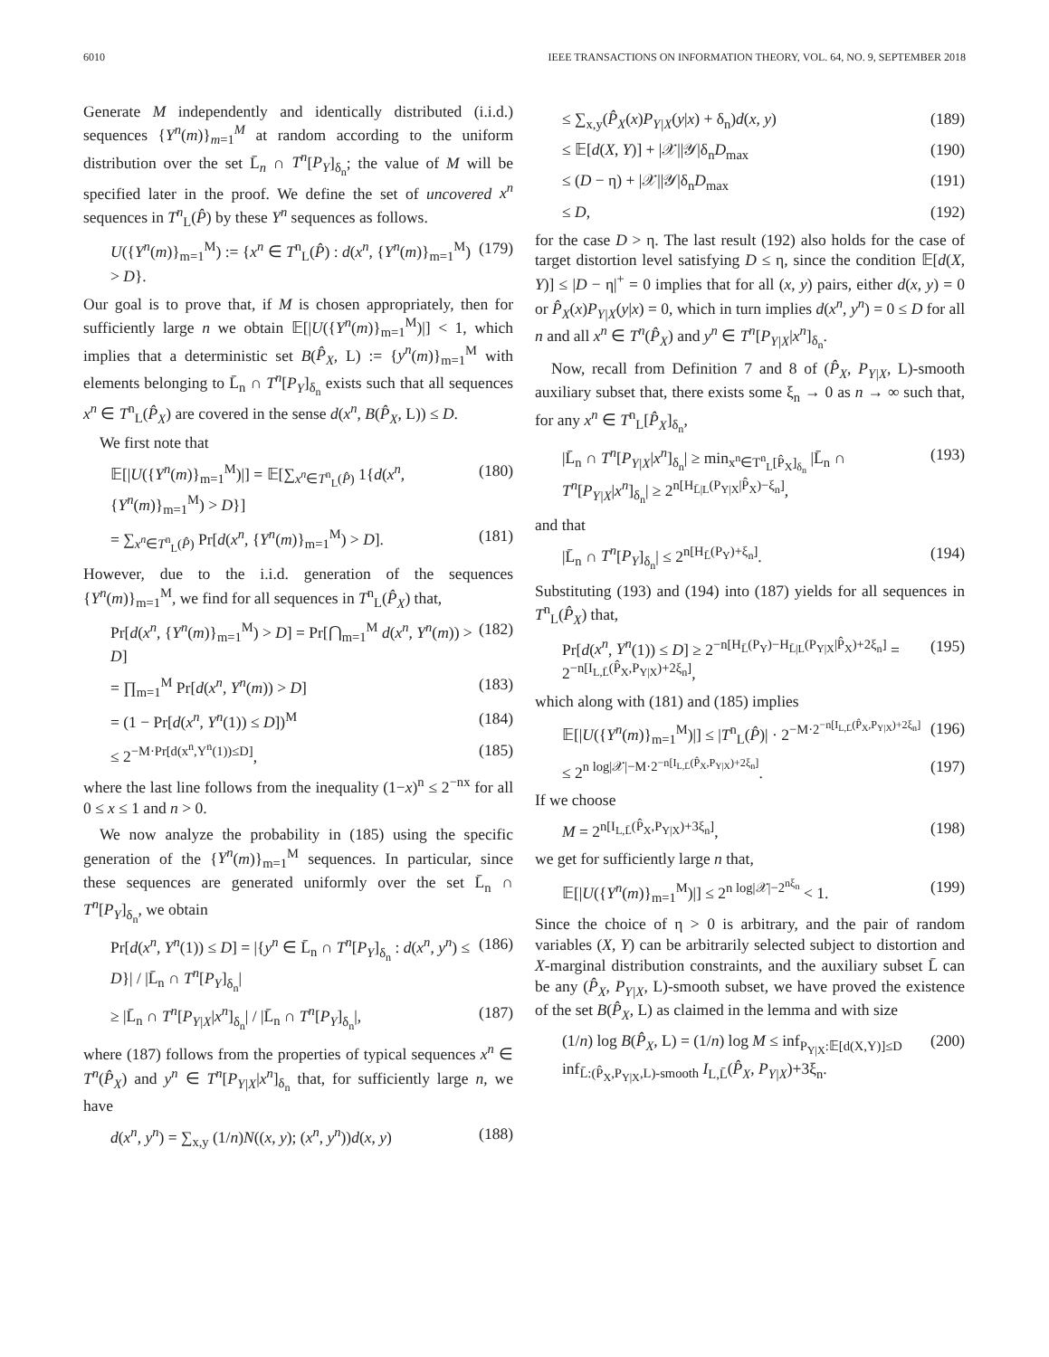6010 IEEE TRANSACTIONS ON INFORMATION THEORY, VOL. 64, NO. 9, SEPTEMBER 2018
Generate M independently and identically distributed (i.i.d.) sequences {Y<sup>n</sup>(m)}<sub>m=1</sub><sup>M</sup> at random according to the uniform distribution over the set L̄<sub>n</sub> ∩ T<sup>n</sup>[P<sub>Y</sub>]<sub>δ<sub>n</sub></sub>; the value of M will be specified later in the proof. We define the set of uncovered x<sup>n</sup> sequences in T<sup>n</sup><sub>L</sub>(P̂) by these Y<sup>n</sup> sequences as follows.
U({Y<sup>n</sup>(m)}<sub>m=1</sub><sup>M</sup>) := {x<sup>n</sup> ∈ T<sup>n</sup><sub>L</sub>(P̂) : d(x<sup>n</sup>, {Y<sup>n</sup>(m)}<sub>m=1</sub><sup>M</sup>) > D}. (179)
Our goal is to prove that, if M is chosen appropriately, then for sufficiently large n we obtain 𝔼[|U({Y<sup>n</sup>(m)}<sub>m=1</sub><sup>M</sup>)|] < 1, which implies that a deterministic set B(P̂<sub>X</sub>, L) := {y<sup>n</sup>(m)}<sub>m=1</sub><sup>M</sup> with elements belonging to L̄<sub>n</sub> ∩ T<sup>n</sup>[P<sub>Y</sub>]<sub>δ<sub>n</sub></sub> exists such that all sequences x<sup>n</sup> ∈ T<sup>n</sup><sub>L</sub>(P̂<sub>X</sub>) are covered in the sense d(x<sup>n</sup>, B(P̂<sub>X</sub>, L)) ≤ D.
We first note that
𝔼[|U({Y<sup>n</sup>(m)}<sub>m=1</sub><sup>M</sup>)|] = 𝔼[∑<sub>x<sup>n</sup>∈T<sup>n</sup><sub>L</sub>(P̂)</sub> 1{d(x<sup>n</sup>, {Y<sup>n</sup>(m)}<sub>m=1</sub><sup>M</sup>) > D}] (180)
= ∑<sub>x<sup>n</sup>∈T<sup>n</sup><sub>L</sub>(P̂)</sub> Pr[d(x<sup>n</sup>, {Y<sup>n</sup>(m)}<sub>m=1</sub><sup>M</sup>) > D]. (181)
However, due to the i.i.d. generation of the sequences {Y<sup>n</sup>(m)}<sub>m=1</sub><sup>M</sup>, we find for all sequences in T<sup>n</sup><sub>L</sub>(P̂<sub>X</sub>) that,
Pr[d(x<sup>n</sup>, {Y<sup>n</sup>(m)}<sub>m=1</sub><sup>M</sup>) > D] = Pr[⋂<sub>m=1</sub><sup>M</sup> d(x<sup>n</sup>, Y<sup>n</sup>(m)) > D] (182)
= ∏<sub>m=1</sub><sup>M</sup> Pr[d(x<sup>n</sup>, Y<sup>n</sup>(m)) > D] (183)
= (1 − Pr[d(x<sup>n</sup>, Y<sup>n</sup>(1)) ≤ D])<sup>M</sup> (184)
≤ 2<sup>−M·Pr[d(x<sup>n</sup>,Y<sup>n</sup>(1))≤D]</sup>, (185)
where the last line follows from the inequality (1−x)<sup>n</sup> ≤ 2<sup>−nx</sup> for all 0 ≤ x ≤ 1 and n > 0.
We now analyze the probability in (185) using the specific generation of the {Y<sup>n</sup>(m)}<sub>m=1</sub><sup>M</sup> sequences. In particular, since these sequences are generated uniformly over the set L̄<sub>n</sub> ∩ T<sup>n</sup>[P<sub>Y</sub>]<sub>δ<sub>n</sub></sub>, we obtain
Pr[d(x<sup>n</sup>, Y<sup>n</sup>(1)) ≤ D] = |{y<sup>n</sup> ∈ L̄<sub>n</sub> ∩ T<sup>n</sup>[P<sub>Y</sub>]<sub>δ<sub>n</sub></sub> : d(x<sup>n</sup>, y<sup>n</sup>) ≤ D}| / |L̄<sub>n</sub> ∩ T<sup>n</sup>[P<sub>Y</sub>]<sub>δ<sub>n</sub></sub>| (186)
≥ |L̄<sub>n</sub> ∩ T<sup>n</sup>[P<sub>Y|X</sub>|x<sup>n</sup>]<sub>δ<sub>n</sub></sub>| / |L̄<sub>n</sub> ∩ T<sup>n</sup>[P<sub>Y</sub>]<sub>δ<sub>n</sub></sub>|, (187)
where (187) follows from the properties of typical sequences x<sup>n</sup> ∈ T<sup>n</sup>(P̂<sub>X</sub>) and y<sup>n</sup> ∈ T<sup>n</sup>[P<sub>Y|X</sub>|x<sup>n</sup>]<sub>δ<sub>n</sub></sub> that, for sufficiently large n, we have
d(x<sup>n</sup>, y<sup>n</sup>) = ∑<sub>x,y</sub> (1/n)N((x, y); (x<sup>n</sup>, y<sup>n</sup>))d(x, y) (188)
≤ ∑<sub>x,y</sub>(P̂<sub>X</sub>(x)P<sub>Y|X</sub>(y|x) + δ<sub>n</sub>)d(x, y) (189)
≤ 𝔼[d(X, Y)] + |𝒳||𝒴|δ<sub>n</sub>D<sub>max</sub> (190)
≤ (D − η) + |𝒳||𝒴|δ<sub>n</sub>D<sub>max</sub> (191)
≤ D, (192)
for the case D > η. The last result (192) also holds for the case of target distortion level satisfying D ≤ η, since the condition 𝔼[d(X, Y)] ≤ |D − η|<sup>+</sup> = 0 implies that for all (x, y) pairs, either d(x, y) = 0 or P̂<sub>X</sub>(x)P<sub>Y|X</sub>(y|x) = 0, which in turn implies d(x<sup>n</sup>, y<sup>n</sup>) = 0 ≤ D for all n and all x<sup>n</sup> ∈ T<sup>n</sup>(P̂<sub>X</sub>) and y<sup>n</sup> ∈ T<sup>n</sup>[P<sub>Y|X</sub>|x<sup>n</sup>]<sub>δ<sub>n</sub></sub>.
Now, recall from Definition 7 and 8 of (P̂<sub>X</sub>, P<sub>Y|X</sub>, L)-smooth auxiliary subset that, there exists some ξ<sub>n</sub> → 0 as n → ∞ such that, for any x<sup>n</sup> ∈ T<sup>n</sup><sub>L</sub>[P̂<sub>X</sub>]<sub>δ<sub>n</sub></sub>,
|L̄<sub>n</sub> ∩ T<sup>n</sup>[P<sub>Y|X</sub>|x<sup>n</sup>]<sub>δ<sub>n</sub></sub>| ≥ min<sub>x<sup>n</sup>∈T<sup>n</sup><sub>L</sub>[P̂<sub>X</sub>]<sub>δ<sub>n</sub></sub></sub> |L̄<sub>n</sub> ∩ T<sup>n</sup>[P<sub>Y|X</sub>|x<sup>n</sup>]<sub>δ<sub>n</sub></sub>| ≥ 2<sup>n[H<sub>L̄|L</sub>(P<sub>Y|X</sub>|P̂<sub>X</sub>)−ξ<sub>n</sub>]</sup>, (193)
and that
|L̄<sub>n</sub> ∩ T<sup>n</sup>[P<sub>Y</sub>]<sub>δ<sub>n</sub></sub>| ≤ 2<sup>n[H<sub>L̄</sub>(P<sub>Y</sub>)+ξ<sub>n</sub>]</sup>. (194)
Substituting (193) and (194) into (187) yields for all sequences in T<sup>n</sup><sub>L</sub>(P̂<sub>X</sub>) that,
Pr[d(x<sup>n</sup>, Y<sup>n</sup>(1)) ≤ D] ≥ 2<sup>−n[H<sub>L̄</sub>(P<sub>Y</sub>)−H<sub>L̄|L</sub>(P<sub>Y|X</sub>|P̂<sub>X</sub>)+2ξ<sub>n</sub>]</sup> = 2<sup>−n[I<sub>L,L̄</sub>(P̂<sub>X</sub>,P<sub>Y|X</sub>)+2ξ<sub>n</sub>]</sup>, (195)
which along with (181) and (185) implies
𝔼[|U({Y<sup>n</sup>(m)}<sub>m=1</sub><sup>M</sup>)|] ≤ |T<sup>n</sup><sub>L</sub>(P̂)| · 2<sup>−M·2<sup>−n[I<sub>L,L̄</sub>(P̂<sub>X</sub>,P<sub>Y|X</sub>)+2ξ<sub>n</sub>]</sup></sup> (196)
≤ 2<sup>n log|𝒳|−M·2<sup>−n[I<sub>L,L̄</sub>(P̂<sub>X</sub>,P<sub>Y|X</sub>)+2ξ<sub>n</sub>]</sup></sup>. (197)
If we choose
M = 2<sup>n[I<sub>L,L̄</sub>(P̂<sub>X</sub>,P<sub>Y|X</sub>)+3ξ<sub>n</sub>]</sup>, (198)
we get for sufficiently large n that,
𝔼[|U({Y<sup>n</sup>(m)}<sub>m=1</sub><sup>M</sup>)|] ≤ 2<sup>n log|𝒳|−2<sup>nξ<sub>n</sub></sup></sup> < 1. (199)
Since the choice of η > 0 is arbitrary, and the pair of random variables (X, Y) can be arbitrarily selected subject to distortion and X-marginal distribution constraints, and the auxiliary subset L̄ can be any (P̂<sub>X</sub>, P<sub>Y|X</sub>, L)-smooth subset, we have proved the existence of the set B(P̂<sub>X</sub>, L) as claimed in the lemma and with size
(1/n) log B(P̂<sub>X</sub>, L) = (1/n) log M ≤ inf<sub>P<sub>Y|X</sub>:𝔼[d(X,Y)]≤D</sub> inf<sub>L̄:(P̂<sub>X</sub>,P<sub>Y|X</sub>,L)-smooth</sub> I<sub>L,L̄</sub>(P̂<sub>X</sub>, P<sub>Y|X</sub>)+3ξ<sub>n</sub>. (200)